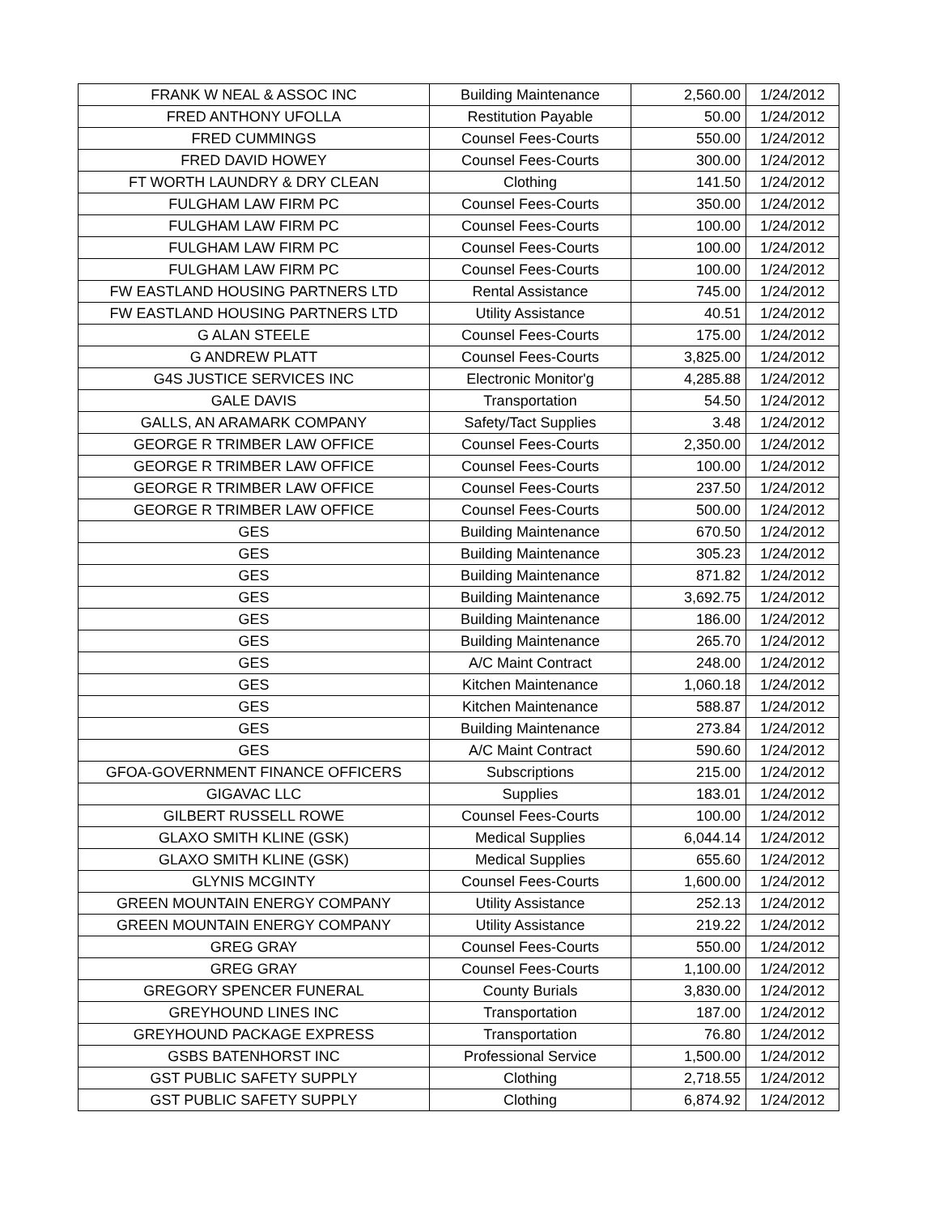| FRANK W NEAL & ASSOC INC | Building Maintenance | 2,560.00 | 1/24/2012 |
| FRED ANTHONY UFOLLA | Restitution Payable | 50.00 | 1/24/2012 |
| FRED CUMMINGS | Counsel Fees-Courts | 550.00 | 1/24/2012 |
| FRED DAVID HOWEY | Counsel Fees-Courts | 300.00 | 1/24/2012 |
| FT WORTH LAUNDRY & DRY CLEAN | Clothing | 141.50 | 1/24/2012 |
| FULGHAM LAW FIRM PC | Counsel Fees-Courts | 350.00 | 1/24/2012 |
| FULGHAM LAW FIRM PC | Counsel Fees-Courts | 100.00 | 1/24/2012 |
| FULGHAM LAW FIRM PC | Counsel Fees-Courts | 100.00 | 1/24/2012 |
| FULGHAM LAW FIRM PC | Counsel Fees-Courts | 100.00 | 1/24/2012 |
| FW EASTLAND HOUSING PARTNERS LTD | Rental Assistance | 745.00 | 1/24/2012 |
| FW EASTLAND HOUSING PARTNERS LTD | Utility Assistance | 40.51 | 1/24/2012 |
| G ALAN STEELE | Counsel Fees-Courts | 175.00 | 1/24/2012 |
| G ANDREW PLATT | Counsel Fees-Courts | 3,825.00 | 1/24/2012 |
| G4S JUSTICE SERVICES INC | Electronic Monitor'g | 4,285.88 | 1/24/2012 |
| GALE DAVIS | Transportation | 54.50 | 1/24/2012 |
| GALLS, AN ARAMARK COMPANY | Safety/Tact Supplies | 3.48 | 1/24/2012 |
| GEORGE R TRIMBER LAW OFFICE | Counsel Fees-Courts | 2,350.00 | 1/24/2012 |
| GEORGE R TRIMBER LAW OFFICE | Counsel Fees-Courts | 100.00 | 1/24/2012 |
| GEORGE R TRIMBER LAW OFFICE | Counsel Fees-Courts | 237.50 | 1/24/2012 |
| GEORGE R TRIMBER LAW OFFICE | Counsel Fees-Courts | 500.00 | 1/24/2012 |
| GES | Building Maintenance | 670.50 | 1/24/2012 |
| GES | Building Maintenance | 305.23 | 1/24/2012 |
| GES | Building Maintenance | 871.82 | 1/24/2012 |
| GES | Building Maintenance | 3,692.75 | 1/24/2012 |
| GES | Building Maintenance | 186.00 | 1/24/2012 |
| GES | Building Maintenance | 265.70 | 1/24/2012 |
| GES | A/C Maint Contract | 248.00 | 1/24/2012 |
| GES | Kitchen Maintenance | 1,060.18 | 1/24/2012 |
| GES | Kitchen Maintenance | 588.87 | 1/24/2012 |
| GES | Building Maintenance | 273.84 | 1/24/2012 |
| GES | A/C Maint Contract | 590.60 | 1/24/2012 |
| GFOA-GOVERNMENT FINANCE OFFICERS | Subscriptions | 215.00 | 1/24/2012 |
| GIGAVAC LLC | Supplies | 183.01 | 1/24/2012 |
| GILBERT RUSSELL ROWE | Counsel Fees-Courts | 100.00 | 1/24/2012 |
| GLAXO SMITH KLINE (GSK) | Medical Supplies | 6,044.14 | 1/24/2012 |
| GLAXO SMITH KLINE (GSK) | Medical Supplies | 655.60 | 1/24/2012 |
| GLYNIS MCGINTY | Counsel Fees-Courts | 1,600.00 | 1/24/2012 |
| GREEN MOUNTAIN ENERGY COMPANY | Utility Assistance | 252.13 | 1/24/2012 |
| GREEN MOUNTAIN ENERGY COMPANY | Utility Assistance | 219.22 | 1/24/2012 |
| GREG GRAY | Counsel Fees-Courts | 550.00 | 1/24/2012 |
| GREG GRAY | Counsel Fees-Courts | 1,100.00 | 1/24/2012 |
| GREGORY SPENCER FUNERAL | County Burials | 3,830.00 | 1/24/2012 |
| GREYHOUND LINES INC | Transportation | 187.00 | 1/24/2012 |
| GREYHOUND PACKAGE EXPRESS | Transportation | 76.80 | 1/24/2012 |
| GSBS BATENHORST INC | Professional Service | 1,500.00 | 1/24/2012 |
| GST PUBLIC SAFETY SUPPLY | Clothing | 2,718.55 | 1/24/2012 |
| GST PUBLIC SAFETY SUPPLY | Clothing | 6,874.92 | 1/24/2012 |